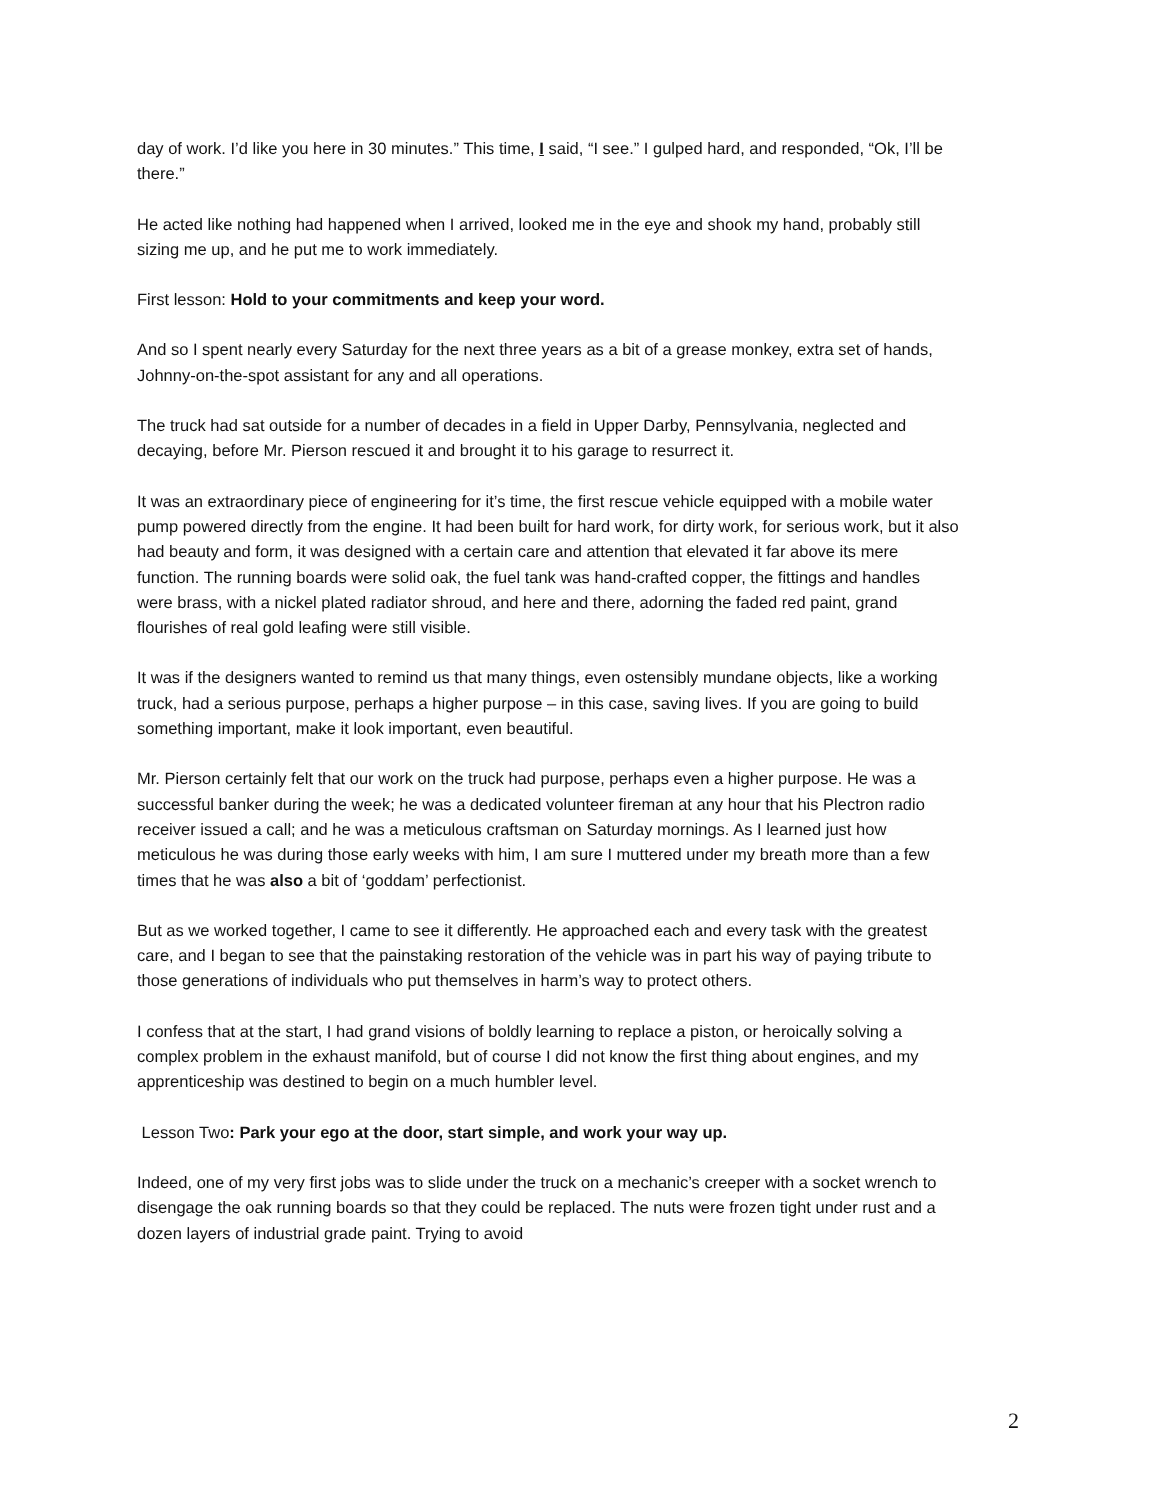day of work. I’d like you here in 30 minutes.” This time, I said, “I see.” I gulped hard, and responded, “Ok, I’ll be there.”
He acted like nothing had happened when I arrived, looked me in the eye and shook my hand, probably still sizing me up, and he put me to work immediately.
First lesson: Hold to your commitments and keep your word.
And so I spent nearly every Saturday for the next three years as a bit of a grease monkey, extra set of hands, Johnny-on-the-spot assistant for any and all operations.
The truck had sat outside for a number of decades in a field in Upper Darby, Pennsylvania, neglected and decaying, before Mr. Pierson rescued it and brought it to his garage to resurrect it.
It was an extraordinary piece of engineering for it’s time, the first rescue vehicle equipped with a mobile water pump powered directly from the engine. It had been built for hard work, for dirty work, for serious work, but it also had beauty and form, it was designed with a certain care and attention that elevated it far above its mere function. The running boards were solid oak, the fuel tank was hand-crafted copper, the fittings and handles were brass, with a nickel plated radiator shroud, and here and there, adorning the faded red paint, grand flourishes of real gold leafing were still visible.
It was if the designers wanted to remind us that many things, even ostensibly mundane objects, like a working truck, had a serious purpose, perhaps a higher purpose – in this case, saving lives. If you are going to build something important, make it look important, even beautiful.
Mr. Pierson certainly felt that our work on the truck had purpose, perhaps even a higher purpose. He was a successful banker during the week; he was a dedicated volunteer fireman at any hour that his Plectron radio receiver issued a call; and he was a meticulous craftsman on Saturday mornings. As I learned just how meticulous he was during those early weeks with him, I am sure I muttered under my breath more than a few times that he was also a bit of ‘goddam’ perfectionist.
But as we worked together, I came to see it differently. He approached each and every task with the greatest care, and I began to see that the painstaking restoration of the vehicle was in part his way of paying tribute to those generations of individuals who put themselves in harm’s way to protect others.
I confess that at the start, I had grand visions of boldly learning to replace a piston, or heroically solving a complex problem in the exhaust manifold, but of course I did not know the first thing about engines, and my apprenticeship was destined to begin on a much humbler level.
Lesson Two: Park your ego at the door, start simple, and work your way up.
Indeed, one of my very first jobs was to slide under the truck on a mechanic’s creeper with a socket wrench to disengage the oak running boards so that they could be replaced. The nuts were frozen tight under rust and a dozen layers of industrial grade paint. Trying to avoid
2